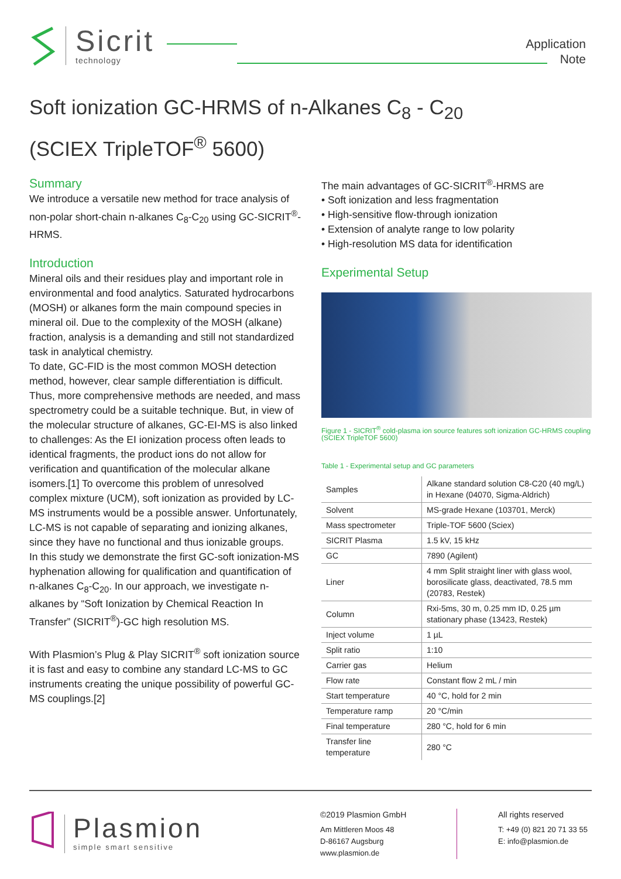Sicrit
technology
Application
Note
Soft ionization GC-HRMS of n-Alkanes C<sub>8</sub> - C<sub>20</sub>
(SCIEX TripleTOF<sup>®</sup> 5600)
Summary
We introduce a versatile new method for trace analysis of non-polar short-chain n-alkanes C<sub>8</sub>-C<sub>20</sub> using GC-SICRIT<sup>®</sup>-HRMS.
Introduction
Mineral oils and their residues play and important role in environmental and food analytics. Saturated hydrocarbons (MOSH) or alkanes form the main compound species in mineral oil. Due to the complexity of the MOSH (alkane) fraction, analysis is a demanding and still not standardized task in analytical chemistry.
To date, GC-FID is the most common MOSH detection method, however, clear sample differentiation is difficult. Thus, more comprehensive methods are needed, and mass spectrometry could be a suitable technique. But, in view of the molecular structure of alkanes, GC-EI-MS is also linked to challenges: As the EI ionization process often leads to identical fragments, the product ions do not allow for verification and quantification of the molecular alkane isomers.[1] To overcome this problem of unresolved complex mixture (UCM), soft ionization as provided by LC-MS instruments would be a possible answer. Unfortunately, LC-MS is not capable of separating and ionizing alkanes, since they have no functional and thus ionizable groups.
In this study we demonstrate the first GC-soft ionization-MS hyphenation allowing for qualification and quantification of n-alkanes C<sub>8</sub>-C<sub>20</sub>. In our approach, we investigate n-alkanes by “Soft Ionization by Chemical Reaction In Transfer” (SICRIT<sup>®</sup>)-GC high resolution MS.
With Plasmion’s Plug & Play SICRIT<sup>®</sup> soft ionization source it is fast and easy to combine any standard LC-MS to GC instruments creating the unique possibility of powerful GC-MS couplings.[2]
The main advantages of GC-SICRIT<sup>®</sup>-HRMS are
• Soft ionization and less fragmentation
• High-sensitive flow-through ionization
• Extension of analyte range to low polarity
• High-resolution MS data for identification
Experimental Setup
Figure 1 - SICRIT<sup>®</sup> cold-plasma ion source features soft ionization GC-HRMS coupling (SCIEX TripleTOF 5600)
Table 1 - Experimental setup and GC parameters
| Samples | Alkane standard solution C8-C20 (40 mg/L) in Hexane (04070, Sigma-Aldrich) |
| Solvent | MS-grade Hexane (103701, Merck) |
| Mass spectrometer | Triple-TOF 5600 (Sciex) |
| SICRIT Plasma | 1.5 kV, 15 kHz |
| GC | 7890 (Agilent) |
| Liner | 4 mm Split straight liner with glass wool, borosilicate glass, deactivated, 78.5 mm (20783, Restek) |
| Column | Rxi-5ms, 30 m, 0.25 mm ID, 0.25 µm stationary phase (13423, Restek) |
| Inject volume | 1 µL |
| Split ratio | 1:10 |
| Carrier gas | Helium |
| Flow rate | Constant flow 2 mL / min |
| Start temperature | 40 °C, hold for 2 min |
| Temperature ramp | 20 °C/min |
| Final temperature | 280 °C, hold for 6 min |
| Transfer line temperature | 280 °C |
Plasmion
simple smart sensitive
©2019 Plasmion GmbH
Am Mittleren Moos 48
D-86167 Augsburg
www.plasmion.de
All rights reserved
T: +49 (0) 821 20 71 33 55
E: info@plasmion.de